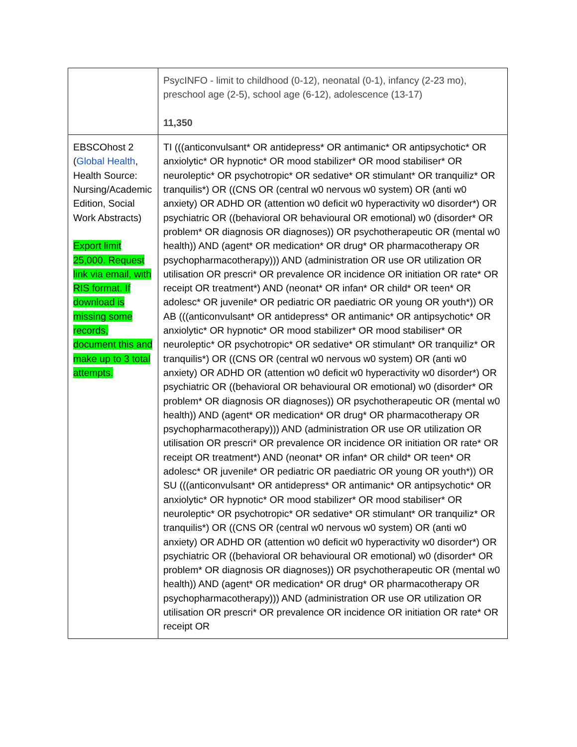| | PsycINFO - limit to childhood (0-12), neonatal (0-1), infancy (2-23 mo), preschool age (2-5), school age (6-12), adolescence (13-17) 11,350 |
| EBSCOhost 2 ( Global Health , Health Source: Nursing/Academic Edition, Social Work Abstracts) Export limit 25,000. Request link via email, with RIS format. If download is missing some records, document this and make up to 3 total attempts. | TI (((anticonvulsant* OR antidepress* OR antimanic* OR antipsychotic* OR anxiolytic* OR hypnotic* OR mood stabilizer* OR mood stabiliser* OR neuroleptic* OR psychotropic* OR sedative* OR stimulant* OR tranquiliz* OR tranquilis*) OR ((CNS OR (central w0 nervous w0 system) OR (anti w0 anxiety) OR ADHD OR (attention w0 deficit w0 hyperactivity w0 disorder*) OR psychiatric OR ((behavioral OR behavioural OR emotional) w0 (disorder* OR problem* OR diagnosis OR diagnoses)) OR psychotherapeutic OR (mental w0 health)) AND (agent* OR medication* OR drug* OR pharmacotherapy OR psychopharmacotherapy))) AND (administration OR use OR utilization OR utilisation OR prescri* OR prevalence OR incidence OR initiation OR rate* OR receipt OR treatment*) AND (neonat* OR infan* OR child* OR teen* OR adolesc* OR juvenile* OR pediatric OR paediatric OR young OR youth*)) OR AB (((anticonvulsant* OR antidepress* OR antimanic* OR antipsychotic* OR anxiolytic* OR hypnotic* OR mood stabilizer* OR mood stabiliser* OR neuroleptic* OR psychotropic* OR sedative* OR stimulant* OR tranquiliz* OR tranquilis*) OR ((CNS OR (central w0 nervous w0 system) OR (anti w0 anxiety) OR ADHD OR (attention w0 deficit w0 hyperactivity w0 disorder*) OR psychiatric OR ((behavioral OR behavioural OR emotional) w0 (disorder* OR problem* OR diagnosis OR diagnoses)) OR psychotherapeutic OR (mental w0 health)) AND (agent* OR medication* OR drug* OR pharmacotherapy OR psychopharmacotherapy))) AND (administration OR use OR utilization OR utilisation OR prescri* OR prevalence OR incidence OR initiation OR rate* OR receipt OR treatment*) AND (neonat* OR infan* OR child* OR teen* OR adolesc* OR juvenile* OR pediatric OR paediatric OR young OR youth*)) OR SU (((anticonvulsant* OR antidepress* OR antimanic* OR antipsychotic* OR anxiolytic* OR hypnotic* OR mood stabilizer* OR mood stabiliser* OR neuroleptic* OR psychotropic* OR sedative* OR stimulant* OR tranquiliz* OR tranquilis*) OR ((CNS OR (central w0 nervous w0 system) OR (anti w0 anxiety) OR ADHD OR (attention w0 deficit w0 hyperactivity w0 disorder*) OR psychiatric OR ((behavioral OR behavioural OR emotional) w0 (disorder* OR problem* OR diagnosis OR diagnoses)) OR psychotherapeutic OR (mental w0 health)) AND (agent* OR medication* OR drug* OR pharmacotherapy OR psychopharmacotherapy))) AND (administration OR use OR utilization OR utilisation OR prescri* OR prevalence OR incidence OR initiation OR rate* OR receipt OR |